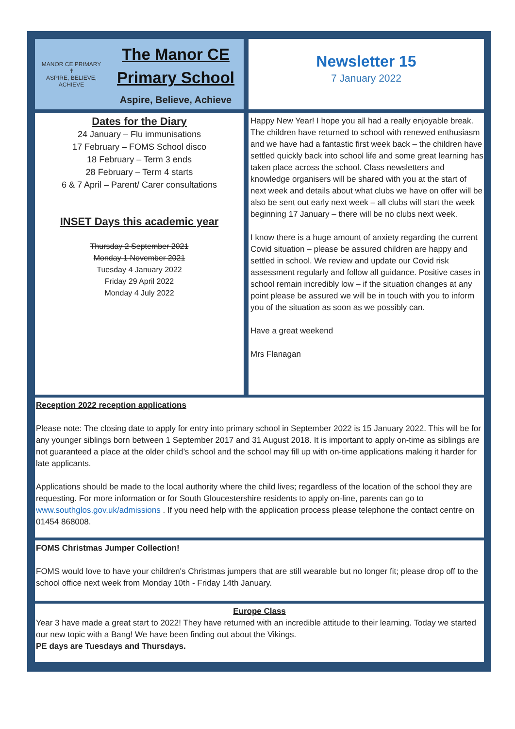MANOR CE PRIMARY
✝
ASPIRE, BELIEVE, ACHIEVE
The Manor CE
Primary School
Aspire, Believe, Achieve
Newsletter 15
7 January 2022
Dates for the Diary
24 January – Flu immunisations
17 February – FOMS School disco
18 February – Term 3 ends
28 February – Term 4 starts
6 & 7 April – Parent/ Carer consultations
INSET Days this academic year
Thursday 2 September 2021
Monday 1 November 2021
Tuesday 4 January 2022
Friday 29 April 2022
Monday 4 July 2022
Happy New Year! I hope you all had a really enjoyable break. The children have returned to school with renewed enthusiasm and we have had a fantastic first week back – the children have settled quickly back into school life and some great learning has taken place across the school. Class newsletters and knowledge organisers will be shared with you at the start of next week and details about what clubs we have on offer will be also be sent out early next week – all clubs will start the week beginning 17 January – there will be no clubs next week.
I know there is a huge amount of anxiety regarding the current Covid situation – please be assured children are happy and settled in school. We review and update our Covid risk assessment regularly and follow all guidance. Positive cases in school remain incredibly low – if the situation changes at any point please be assured we will be in touch with you to inform you of the situation as soon as we possibly can.
Have a great weekend
Mrs Flanagan
Reception 2022 reception applications
Please note: The closing date to apply for entry into primary school in September 2022 is 15 January 2022. This will be for any younger siblings born between 1 September 2017 and 31 August 2018. It is important to apply on-time as siblings are not guaranteed a place at the older child’s school and the school may fill up with on-time applications making it harder for late applicants.
Applications should be made to the local authority where the child lives; regardless of the location of the school they are requesting. For more information or for South Gloucestershire residents to apply on-line, parents can go to www.southglos.gov.uk/admissions . If you need help with the application process please telephone the contact centre on 01454 868008.
FOMS Christmas Jumper Collection!
FOMS would love to have your children's Christmas jumpers that are still wearable but no longer fit; please drop off to the school office next week from Monday 10th - Friday 14th January.
Europe Class
Year 3 have made a great start to 2022! They have returned with an incredible attitude to their learning. Today we started our new topic with a Bang! We have been finding out about the Vikings.
PE days are Tuesdays and Thursdays.